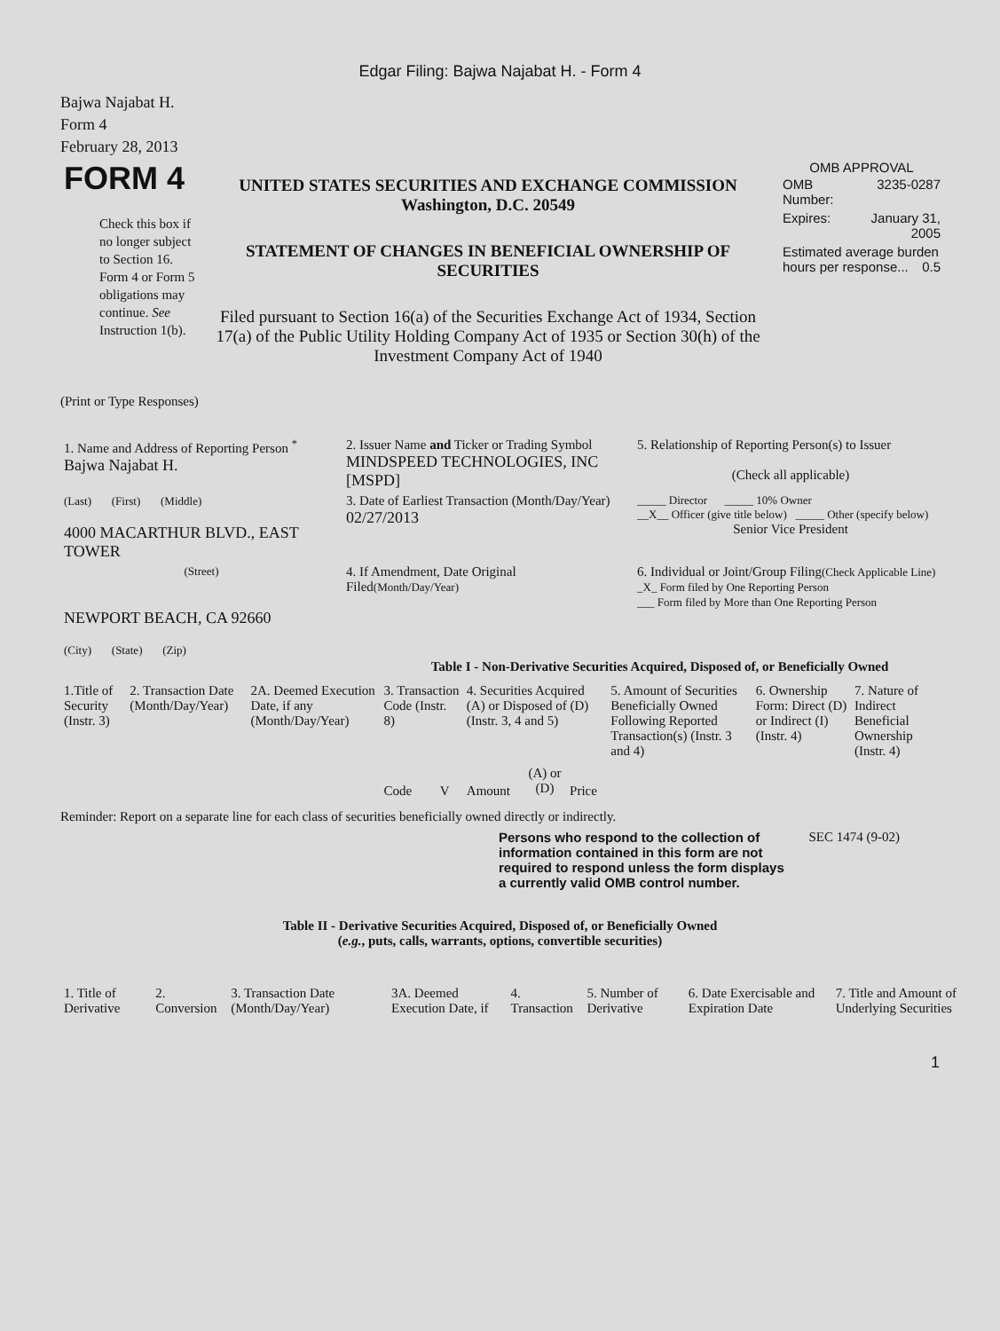Edgar Filing: Bajwa Najabat H. - Form 4
Bajwa Najabat H.
Form 4
February 28, 2013
| FORM 4 Check this box if no longer subject to Section 16. Form 4 or Form 5 obligations may continue. See Instruction 1(b). | UNITED STATES SECURITIES AND EXCHANGE COMMISSION Washington, D.C. 20549 STATEMENT OF CHANGES IN BENEFICIAL OWNERSHIP OF SECURITIES Filed pursuant to Section 16(a) of the Securities Exchange Act of 1934, Section 17(a) of the Public Utility Holding Company Act of 1935 or Section 30(h) of the Investment Company Act of 1940 | OMB APPROVAL / OMB Number: / 3235-0287 / / Expires: / January 31, 2005 / / Estimated average burden hours per response... 0.5 / / |
(Print or Type Responses)
| 1. Name and Address of Reporting Person <sup>*</sup> Bajwa Najabat H. | 2. Issuer Name and Ticker or Trading Symbol MINDSPEED TECHNOLOGIES, INC [MSPD] | 5. Relationship of Reporting Person(s) to Issuer (Check all applicable) |
| (Last) (First) (Middle) 4000 MACARTHUR BLVD., EAST TOWER | 3. Date of Earliest Transaction (Month/Day/Year) 02/27/2013 | _____ Director _____ 10% Owner __X__ Officer (give title below) _____ Other (specify below) Senior Vice President |
| (Street) NEWPORT BEACH, CA 92660 (City) (State) (Zip) | 4. If Amendment, Date Original Filed (Month/Day/Year) | 6. Individual or Joint/Group Filing (Check Applicable Line) _X_ Form filed by One Reporting Person ___ Form filed by More than One Reporting Person |
Table I - Non-Derivative Securities Acquired, Disposed of, or Beneficially Owned
| 1.Title of Security (Instr. 3) | 2. Transaction Date (Month/Day/Year) | 2A. Deemed Execution Date, if any (Month/Day/Year) | 3. Transaction Code (Instr. 8) | | 4. Securities Acquired (A) or Disposed of (D) (Instr. 3, 4 and 5) | | | 5. Amount of Securities Beneficially Owned Following Reported Transaction(s) (Instr. 3 and 4) | 6. Ownership Form: Direct (D) or Indirect (I) (Instr. 4) | 7. Nature of Indirect Beneficial Ownership (Instr. 4) |
| --- | --- | --- | --- | --- | --- | --- | --- | --- | --- | --- |
| | | | Code | V | Amount | (A) or (D) | Price | | | |
Reminder: Report on a separate line for each class of securities beneficially owned directly or indirectly.
| Persons who respond to the collection of information contained in this form are not required to respond unless the form displays a currently valid OMB control number. | SEC 1474 (9-02) |
Table II - Derivative Securities Acquired, Disposed of, or Beneficially Owned
(e.g., puts, calls, warrants, options, convertible securities)
| 1. Title of Derivative | 2. Conversion | 3. Transaction Date (Month/Day/Year) | 3A. Deemed Execution Date, if | 4. Transaction | 5. Number of Derivative | 6. Date Exercisable and Expiration Date | 7. Title and Amount of Underlying Securities |
| --- | --- | --- | --- | --- | --- | --- | --- |
1